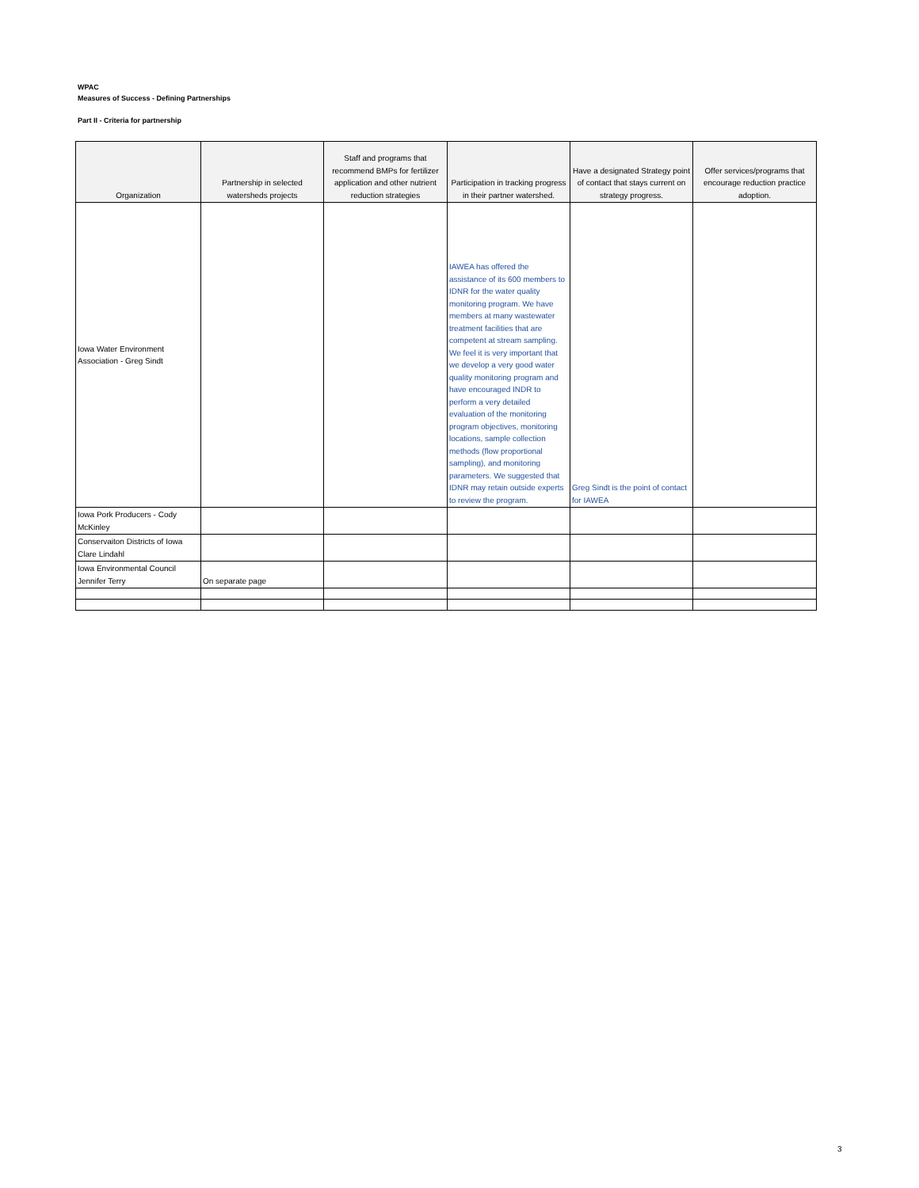WPAC
Measures of Success - Defining Partnerships
Part II - Criteria for partnership
| Organization | Partnership in selected watersheds projects | Staff and programs that recommend BMPs for fertilizer application and other nutrient reduction strategies | Participation in tracking progress in their partner watershed. | Have a designated Strategy point of contact that stays current on strategy progress. | Offer services/programs that encourage reduction practice adoption. |
| --- | --- | --- | --- | --- | --- |
| Iowa Water Environment Association - Greg Sindt | | | IAWEA has offered the assistance of its 600 members to IDNR for the water quality monitoring program. We have members at many wastewater treatment facilities that are competent at stream sampling. We feel it is very important that we develop a very good water quality monitoring program and have encouraged INDR to perform a very detailed evaluation of the monitoring program objectives, monitoring locations, sample collection methods (flow proportional sampling), and monitoring parameters. We suggested that IDNR may retain outside experts to review the program. | Greg Sindt is the point of contact for IAWEA | |
| Iowa Pork Producers - Cody McKinley | | | | | |
| Conservaiton Districts of Iowa Clare Lindahl | | | | | |
| Iowa Environmental Council Jennifer Terry | On separate page | | | | |
3